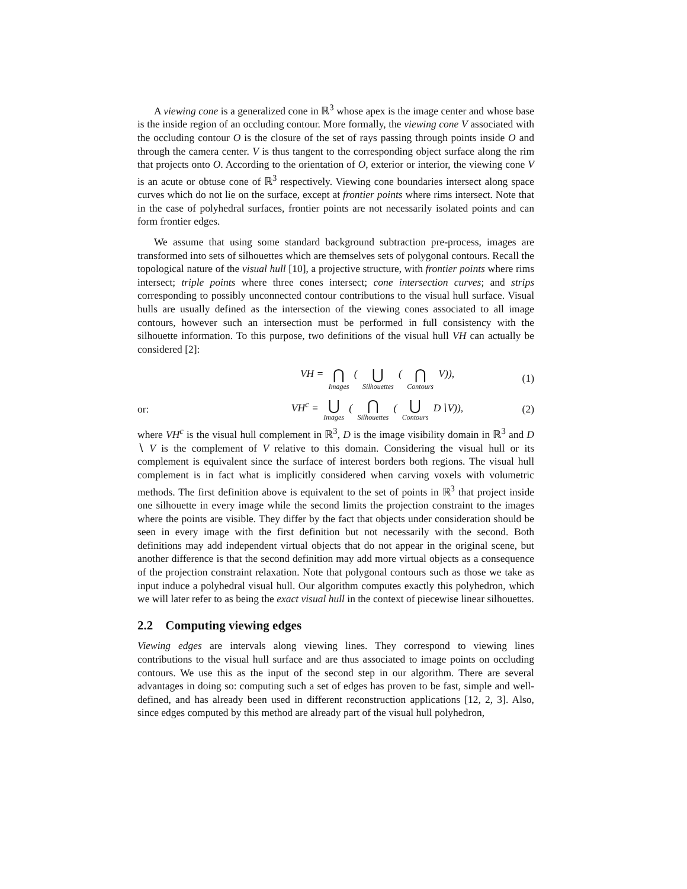A viewing cone is a generalized cone in ℝ<sup>3</sup> whose apex is the image center and whose base is the inside region of an occluding contour. More formally, the viewing cone V associated with the occluding contour O is the closure of the set of rays passing through points inside O and through the camera center. V is thus tangent to the corresponding object surface along the rim that projects onto O. According to the orientation of O, exterior or interior, the viewing cone V is an acute or obtuse cone of ℝ<sup>3</sup> respectively. Viewing cone boundaries intersect along space curves which do not lie on the surface, except at frontier points where rims intersect. Note that in the case of polyhedral surfaces, frontier points are not necessarily isolated points and can form frontier edges.
We assume that using some standard background subtraction pre-process, images are transformed into sets of silhouettes which are themselves sets of polygonal contours. Recall the topological nature of the visual hull [10], a projective structure, with frontier points where rims intersect; triple points where three cones intersect; cone intersection curves; and strips corresponding to possibly unconnected contour contributions to the visual hull surface. Visual hulls are usually defined as the intersection of the viewing cones associated to all image contours, however such an intersection must be performed in full consistency with the silhouette information. To this purpose, two definitions of the visual hull VH can actually be considered [2]:
VH = ⋂ Images ( ⋃ Silhouettes ( ⋂ Contours V)),
(1)
or:
VH<sup>c</sup> = ⋃ Images ( ⋂ Silhouettes ( ⋃ Contours D∖V)),
(2)
where VH<sup>c</sup> is the visual hull complement in ℝ<sup>3</sup>, D is the image visibility domain in ℝ<sup>3</sup> and D ∖ V is the complement of V relative to this domain. Considering the visual hull or its complement is equivalent since the surface of interest borders both regions. The visual hull complement is in fact what is implicitly considered when carving voxels with volumetric methods. The first definition above is equivalent to the set of points in ℝ<sup>3</sup> that project inside one silhouette in every image while the second limits the projection constraint to the images where the points are visible. They differ by the fact that objects under consideration should be seen in every image with the first definition but not necessarily with the second. Both definitions may add independent virtual objects that do not appear in the original scene, but another difference is that the second definition may add more virtual objects as a consequence of the projection constraint relaxation. Note that polygonal contours such as those we take as input induce a polyhedral visual hull. Our algorithm computes exactly this polyhedron, which we will later refer to as being the exact visual hull in the context of piecewise linear silhouettes.
2.2 Computing viewing edges
Viewing edges are intervals along viewing lines. They correspond to viewing lines contributions to the visual hull surface and are thus associated to image points on occluding contours. We use this as the input of the second step in our algorithm. There are several advantages in doing so: computing such a set of edges has proven to be fast, simple and well-defined, and has already been used in different reconstruction applications [12, 2, 3]. Also, since edges computed by this method are already part of the visual hull polyhedron,